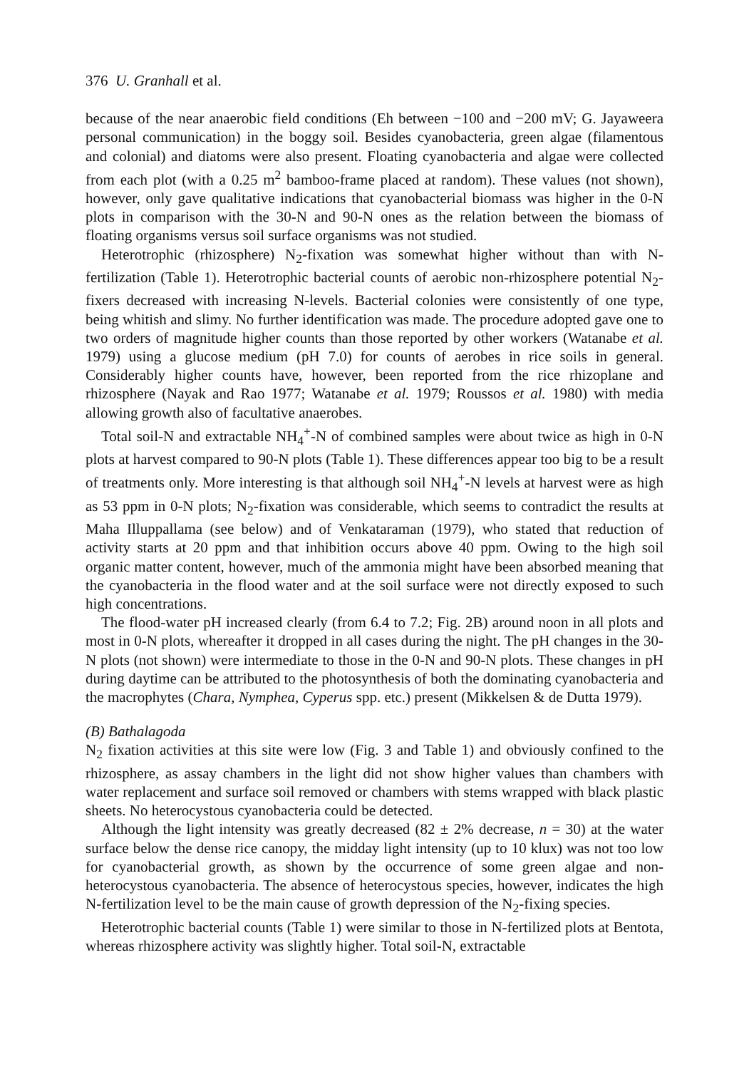376 U. Granhall et al.
because of the near anaerobic field conditions (Eh between −100 and −200 mV; G. Jayaweera personal communication) in the boggy soil. Besides cyanobacteria, green algae (filamentous and colonial) and diatoms were also present. Floating cyanobacteria and algae were collected from each plot (with a 0.25 m<sup>2</sup> bamboo-frame placed at random). These values (not shown), however, only gave qualitative indications that cyanobacterial biomass was higher in the 0-N plots in comparison with the 30-N and 90-N ones as the relation between the biomass of floating organisms versus soil surface organisms was not studied.
Heterotrophic (rhizosphere) N<sub>2</sub>-fixation was somewhat higher without than with N-fertilization (Table 1). Heterotrophic bacterial counts of aerobic non-rhizosphere potential N<sub>2</sub>-fixers decreased with increasing N-levels. Bacterial colonies were consistently of one type, being whitish and slimy. No further identification was made. The procedure adopted gave one to two orders of magnitude higher counts than those reported by other workers (Watanabe et al. 1979) using a glucose medium (pH 7.0) for counts of aerobes in rice soils in general. Considerably higher counts have, however, been reported from the rice rhizoplane and rhizosphere (Nayak and Rao 1977; Watanabe et al. 1979; Roussos et al. 1980) with media allowing growth also of facultative anaerobes.
Total soil-N and extractable NH<sub>4</sub><sup>+</sup>-N of combined samples were about twice as high in 0-N plots at harvest compared to 90-N plots (Table 1). These differences appear too big to be a result of treatments only. More interesting is that although soil NH<sub>4</sub><sup>+</sup>-N levels at harvest were as high as 53 ppm in 0-N plots; N<sub>2</sub>-fixation was considerable, which seems to contradict the results at Maha Illuppallama (see below) and of Venkataraman (1979), who stated that reduction of activity starts at 20 ppm and that inhibition occurs above 40 ppm. Owing to the high soil organic matter content, however, much of the ammonia might have been absorbed meaning that the cyanobacteria in the flood water and at the soil surface were not directly exposed to such high concentrations.
The flood-water pH increased clearly (from 6.4 to 7.2; Fig. 2B) around noon in all plots and most in 0-N plots, whereafter it dropped in all cases during the night. The pH changes in the 30-N plots (not shown) were intermediate to those in the 0-N and 90-N plots. These changes in pH during daytime can be attributed to the photosynthesis of both the dominating cyanobacteria and the macrophytes (Chara, Nymphea, Cyperus spp. etc.) present (Mikkelsen & de Dutta 1979).
(B) Bathalagoda
N<sub>2</sub> fixation activities at this site were low (Fig. 3 and Table 1) and obviously confined to the rhizosphere, as assay chambers in the light did not show higher values than chambers with water replacement and surface soil removed or chambers with stems wrapped with black plastic sheets. No heterocystous cyanobacteria could be detected.
Although the light intensity was greatly decreased (82 ± 2% decrease, n = 30) at the water surface below the dense rice canopy, the midday light intensity (up to 10 klux) was not too low for cyanobacterial growth, as shown by the occurrence of some green algae and non-heterocystous cyanobacteria. The absence of heterocystous species, however, indicates the high N-fertilization level to be the main cause of growth depression of the N<sub>2</sub>-fixing species.
Heterotrophic bacterial counts (Table 1) were similar to those in N-fertilized plots at Bentota, whereas rhizosphere activity was slightly higher. Total soil-N, extractable